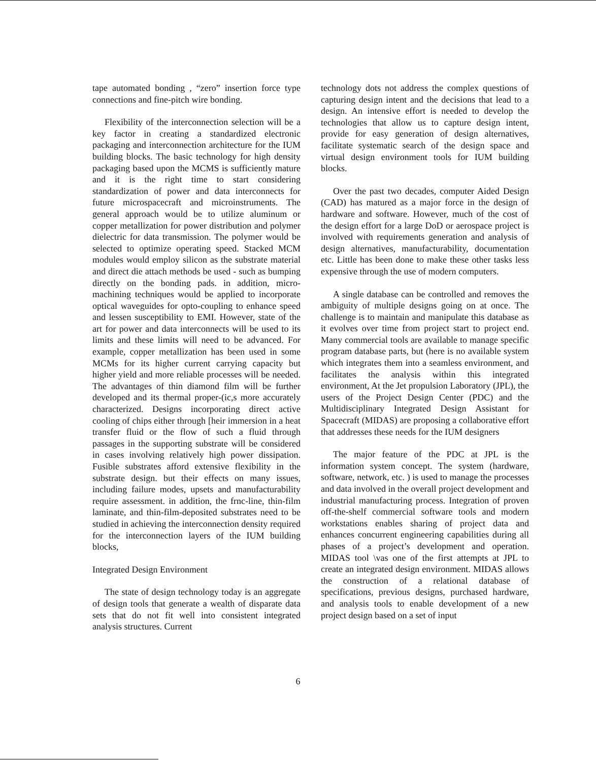tape automated bonding , “zero” insertion force type connections and fine-pitch wire bonding.
Flexibility of the interconnection selection will be a key factor in creating a standardized electronic packaging and interconnection architecture for the IUM building blocks. The basic technology for high density packaging based upon the MCMS is sufficiently mature and it is the right time to start considering standardization of power and data interconnects for future microspacecraft and microinstruments. The general approach would be to utilize aluminum or copper metallization for power distribution and polymer dielectric for data transmission. The polymer would be selected to optimize operating speed. Stacked MCM modules would employ silicon as the substrate material and direct die attach methods be used - such as bumping directly on the bonding pads. in addition, micro-machining techniques would be applied to incorporate optical waveguides for opto-coupling to enhance speed and lessen susceptibility to EMI. However, state of the art for power and data interconnects will be used to its limits and these limits will need to be advanced. For example, copper metallization has been used in some MCMs for its higher current carrying capacity but higher yield and more reliable processes will be needed. The advantages of thin diamond film will be further developed and its thermal proper-(ic,s more accurately characterized. Designs incorporating direct active cooling of chips either through [heir immersion in a heat transfer fluid or the flow of such a fluid through passages in the supporting substrate will be considered in cases involving relatively high power dissipation. Fusible substrates afford extensive flexibility in the substrate design. but their effects on many issues, including failure modes, upsets and manufacturability require assessment. in addition, the frnc-line, thin-film laminate, and thin-film-deposited substrates need to be studied in achieving the interconnection density required for the interconnection layers of the IUM building blocks,
Integrated Design Environment
The state of design technology today is an aggregate of design tools that generate a wealth of disparate data sets that do not fit well into consistent integrated analysis structures. Current
technology dots not address the complex questions of capturing design intent and the decisions that lead to a design. An intensive effort is needed to develop the technologies that allow us to capture design intent, provide for easy generation of design alternatives, facilitate systematic search of the design space and virtual design environment tools for IUM building blocks.
Over the past two decades, computer Aided Design (CAD) has matured as a major force in the design of hardware and software. However, much of the cost of the design effort for a large DoD or aerospace project is involved with requirements generation and analysis of design alternatives, manufacturability, documentation etc. Little has been done to make these other tasks less expensive through the use of modern computers.
A single database can be controlled and removes the ambiguity of multiple designs going on at once. The challenge is to maintain and manipulate this database as it evolves over time from project start to project end. Many commercial tools are available to manage specific program database parts, but (here is no available system which integrates them into a seamless environment, and facilitates the analysis within this integrated environment, At the Jet propulsion Laboratory (JPL), the users of the Project Design Center (PDC) and the Multidisciplinary Integrated Design Assistant for Spacecraft (MIDAS) are proposing a collaborative effort that addresses these needs for the IUM designers
The major feature of the PDC at JPL is the information system concept. The system (hardware, software, network, etc. ) is used to manage the processes and data involved in the overall project development and industrial manufacturing process. Integration of proven off-the-shelf commercial software tools and modern workstations enables sharing of project data and enhances concurrent engineering capabilities during all phases of a project’s development and operation. MIDAS tool \vas one of the first attempts at JPL to create an integrated design environment. MIDAS allows the construction of a relational database of specifications, previous designs, purchased hardware, and analysis tools to enable development of a new project design based on a set of input
6